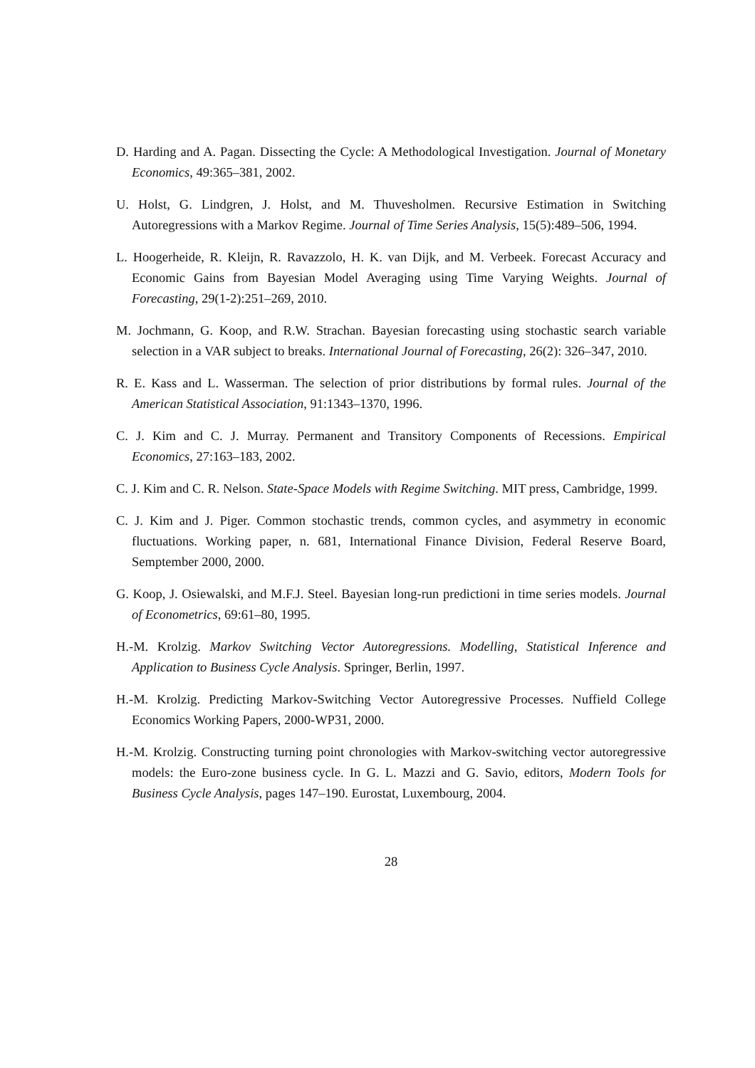D. Harding and A. Pagan. Dissecting the Cycle: A Methodological Investigation. Journal of Monetary Economics, 49:365–381, 2002.
U. Holst, G. Lindgren, J. Holst, and M. Thuvesholmen. Recursive Estimation in Switching Autoregressions with a Markov Regime. Journal of Time Series Analysis, 15(5):489–506, 1994.
L. Hoogerheide, R. Kleijn, R. Ravazzolo, H. K. van Dijk, and M. Verbeek. Forecast Accuracy and Economic Gains from Bayesian Model Averaging using Time Varying Weights. Journal of Forecasting, 29(1-2):251–269, 2010.
M. Jochmann, G. Koop, and R.W. Strachan. Bayesian forecasting using stochastic search variable selection in a VAR subject to breaks. International Journal of Forecasting, 26(2): 326–347, 2010.
R. E. Kass and L. Wasserman. The selection of prior distributions by formal rules. Journal of the American Statistical Association, 91:1343–1370, 1996.
C. J. Kim and C. J. Murray. Permanent and Transitory Components of Recessions. Empirical Economics, 27:163–183, 2002.
C. J. Kim and C. R. Nelson. State-Space Models with Regime Switching. MIT press, Cambridge, 1999.
C. J. Kim and J. Piger. Common stochastic trends, common cycles, and asymmetry in economic fluctuations. Working paper, n. 681, International Finance Division, Federal Reserve Board, Semptember 2000, 2000.
G. Koop, J. Osiewalski, and M.F.J. Steel. Bayesian long-run predictioni in time series models. Journal of Econometrics, 69:61–80, 1995.
H.-M. Krolzig. Markov Switching Vector Autoregressions. Modelling, Statistical Inference and Application to Business Cycle Analysis. Springer, Berlin, 1997.
H.-M. Krolzig. Predicting Markov-Switching Vector Autoregressive Processes. Nuffield College Economics Working Papers, 2000-WP31, 2000.
H.-M. Krolzig. Constructing turning point chronologies with Markov-switching vector autoregressive models: the Euro-zone business cycle. In G. L. Mazzi and G. Savio, editors, Modern Tools for Business Cycle Analysis, pages 147–190. Eurostat, Luxembourg, 2004.
28